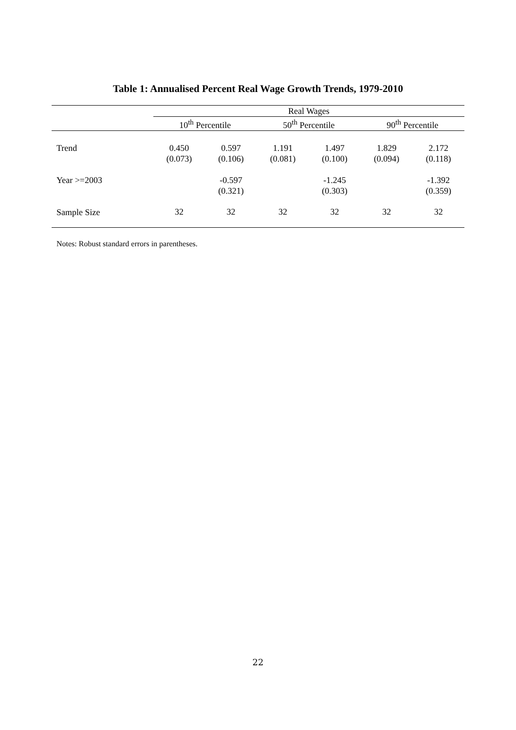Table 1: Annualised Percent Real Wage Growth Trends, 1979-2010
| | Real Wages | | | | | |
| --- | --- | --- | --- | --- | --- | --- |
| | 10<sup>th</sup> Percentile | | 50<sup>th</sup> Percentile | | 90<sup>th</sup> Percentile | |
| Trend | 0.450 (0.073) | 0.597 (0.106) | 1.191 (0.081) | 1.497 (0.100) | 1.829 (0.094) | 2.172 (0.118) |
| Year >=2003 | | -0.597 (0.321) | | -1.245 (0.303) | | -1.392 (0.359) |
| Sample Size | 32 | 32 | 32 | 32 | 32 | 32 |
Notes: Robust standard errors in parentheses.
22